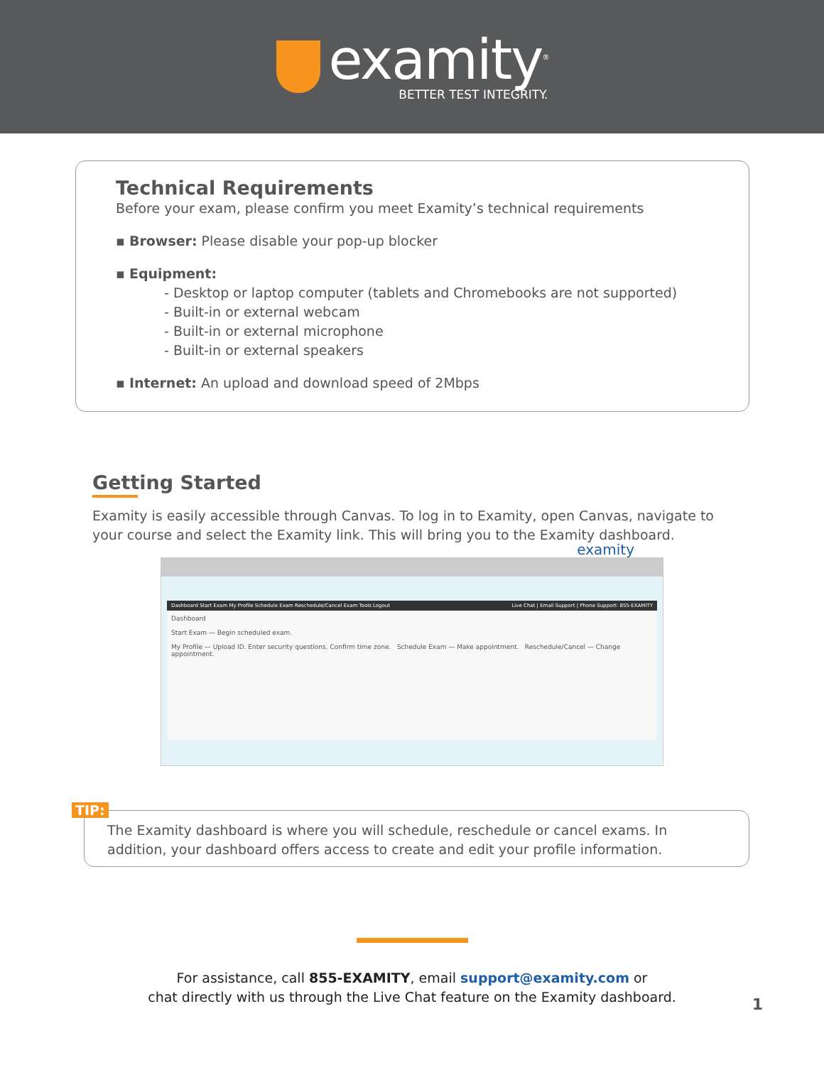examity<sup>®</sup>
BETTER TEST INTEGRITY.
Technical Requirements
Before your exam, please confirm you meet Examity’s technical requirements
▪ Browser: Please disable your pop-up blocker
▪ Equipment:
- Desktop or laptop computer (tablets and Chromebooks are not supported)
- Built-in or external webcam
- Built-in or external microphone
- Built-in or external speakers
▪ Internet: An upload and download speed of 2Mbps
Getting Started
Examity is easily accessible through Canvas. To log in to Examity, open Canvas, navigate to your course and select the Examity link. This will bring you to the Examity dashboard.
examity
Dashboard Start Exam My Profile Schedule Exam Reschedule/Cancel Exam Tools Logout Live Chat | Email Support | Phone Support: 855-EXAMITY
Dashboard
Start Exam — Begin scheduled exam.
My Profile — Upload ID. Enter security questions. Confirm time zone. Schedule Exam — Make appointment. Reschedule/Cancel — Change appointment.
TIP:
The Examity dashboard is where you will schedule, reschedule or cancel exams. In addition, your dashboard offers access to create and edit your profile information.
For assistance, call 855-EXAMITY, email support@examity.com or
chat directly with us through the Live Chat feature on the Examity dashboard.
1